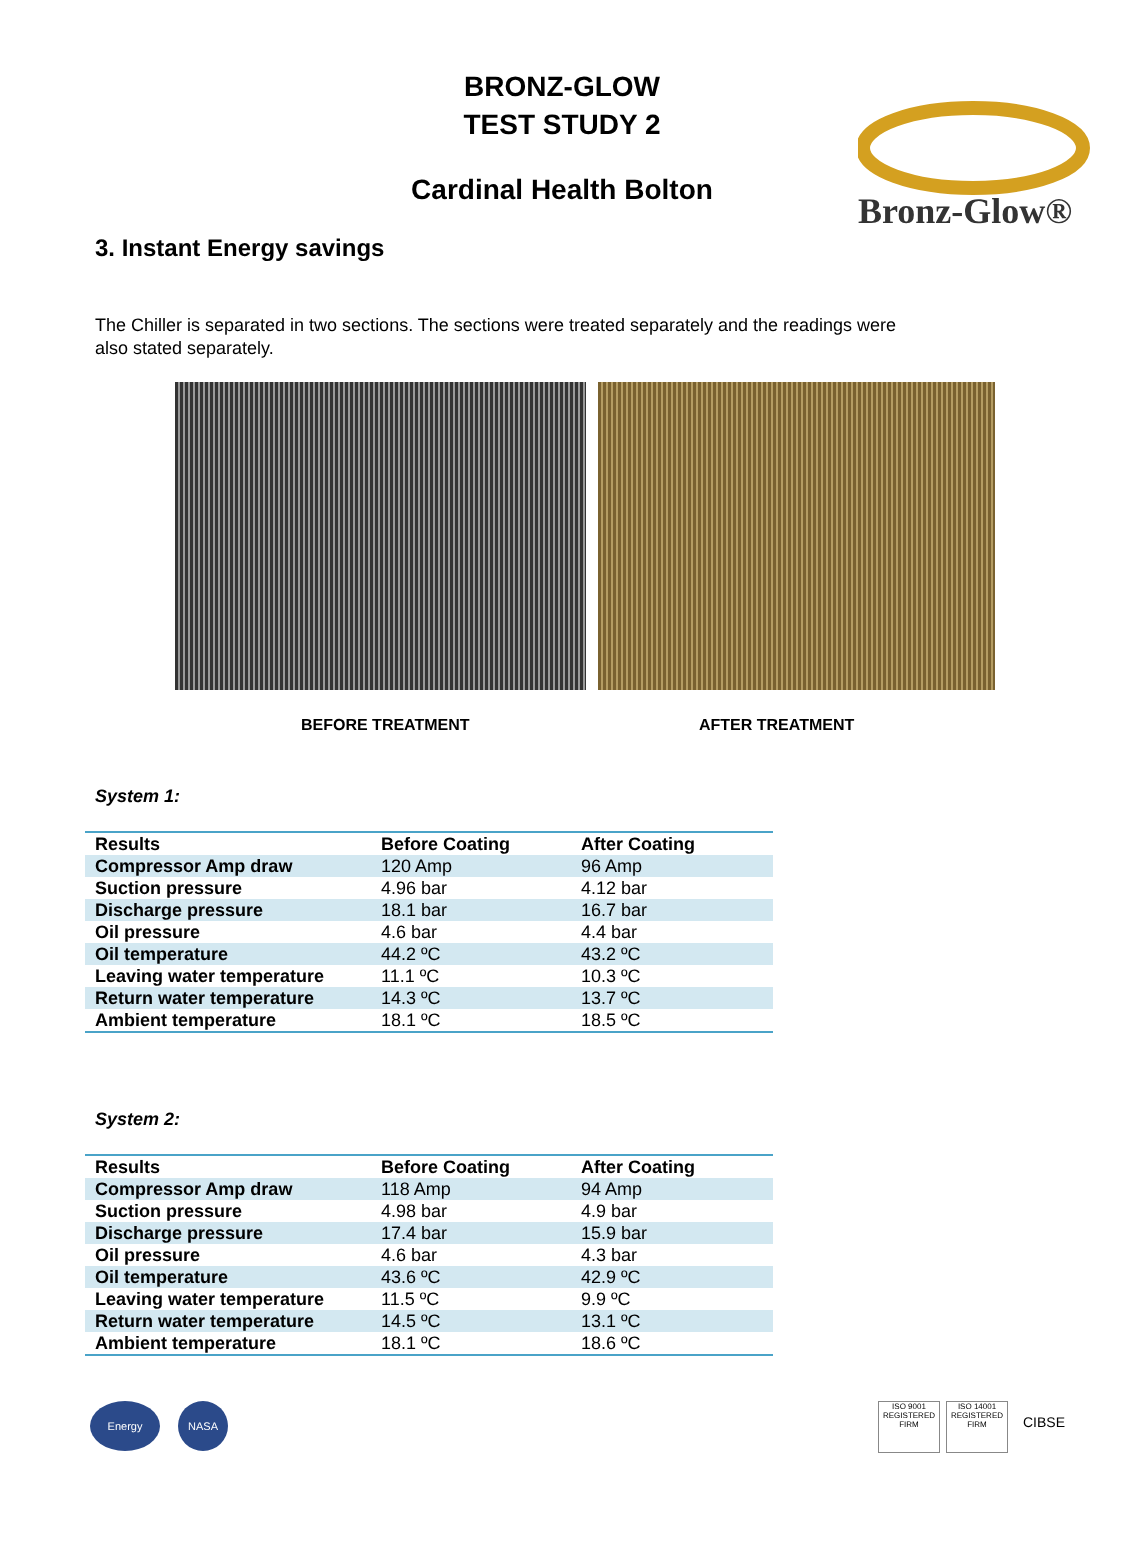BRONZ-GLOW
TEST STUDY 2
Bronz-Glow®
Cardinal Health Bolton
3. Instant Energy savings
The Chiller is separated in two sections. The sections were treated separately and the readings were also stated separately.
BEFORE TREATMENT AFTER TREATMENT
System 1:
| Results | Before Coating | After Coating |
| --- | --- | --- |
| Compressor Amp draw | 120 Amp | 96 Amp |
| Suction pressure | 4.96 bar | 4.12 bar |
| Discharge pressure | 18.1 bar | 16.7 bar |
| Oil pressure | 4.6 bar | 4.4 bar |
| Oil temperature | 44.2 ºC | 43.2 ºC |
| Leaving water temperature | 11.1 ºC | 10.3 ºC |
| Return water temperature | 14.3 ºC | 13.7 ºC |
| Ambient temperature | 18.1 ºC | 18.5 ºC |
System 2:
| Results | Before Coating | After Coating |
| --- | --- | --- |
| Compressor Amp draw | 118 Amp | 94 Amp |
| Suction pressure | 4.98 bar | 4.9 bar |
| Discharge pressure | 17.4 bar | 15.9 bar |
| Oil pressure | 4.6 bar | 4.3 bar |
| Oil temperature | 43.6 ºC | 42.9 ºC |
| Leaving water temperature | 11.5 ºC | 9.9 ºC |
| Return water temperature | 14.5 ºC | 13.1 ºC |
| Ambient temperature | 18.1 ºC | 18.6 ºC |
Energy NASA
ISO 9001 REGISTERED FIRM ISO 14001 REGISTERED FIRM CIBSE